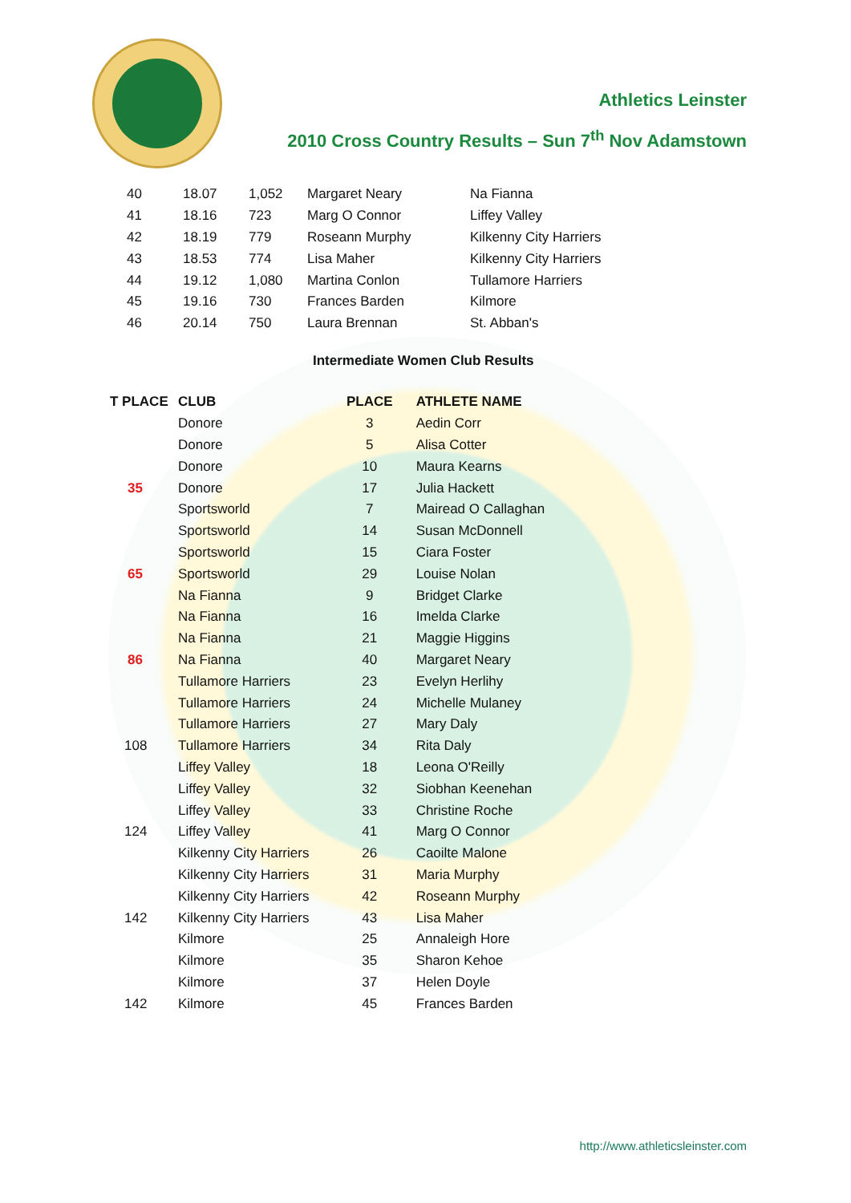Athletics Leinster
2010 Cross Country Results – Sun 7<sup>th</sup> Nov Adamstown
| 40 | 18.07 | 1,052 | Margaret Neary | Na Fianna |
| 41 | 18.16 | 723 | Marg O Connor | Liffey Valley |
| 42 | 18.19 | 779 | Roseann Murphy | Kilkenny City Harriers |
| 43 | 18.53 | 774 | Lisa Maher | Kilkenny City Harriers |
| 44 | 19.12 | 1,080 | Martina Conlon | Tullamore Harriers |
| 45 | 19.16 | 730 | Frances Barden | Kilmore |
| 46 | 20.14 | 750 | Laura Brennan | St. Abban's |
Intermediate Women Club Results
| T PLACE | CLUB | PLACE | ATHLETE NAME |
| --- | --- | --- | --- |
| | Donore | 3 | Aedin Corr |
| | Donore | 5 | Alisa Cotter |
| | Donore | 10 | Maura Kearns |
| 35 | Donore | 17 | Julia Hackett |
| | Sportsworld | 7 | Mairead O Callaghan |
| | Sportsworld | 14 | Susan McDonnell |
| | Sportsworld | 15 | Ciara Foster |
| 65 | Sportsworld | 29 | Louise Nolan |
| | Na Fianna | 9 | Bridget Clarke |
| | Na Fianna | 16 | Imelda Clarke |
| | Na Fianna | 21 | Maggie Higgins |
| 86 | Na Fianna | 40 | Margaret Neary |
| | Tullamore Harriers | 23 | Evelyn Herlihy |
| | Tullamore Harriers | 24 | Michelle Mulaney |
| | Tullamore Harriers | 27 | Mary Daly |
| 108 | Tullamore Harriers | 34 | Rita Daly |
| | Liffey Valley | 18 | Leona O'Reilly |
| | Liffey Valley | 32 | Siobhan Keenehan |
| | Liffey Valley | 33 | Christine Roche |
| 124 | Liffey Valley | 41 | Marg O Connor |
| | Kilkenny City Harriers | 26 | Caoilte Malone |
| | Kilkenny City Harriers | 31 | Maria Murphy |
| | Kilkenny City Harriers | 42 | Roseann Murphy |
| 142 | Kilkenny City Harriers | 43 | Lisa Maher |
| | Kilmore | 25 | Annaleigh Hore |
| | Kilmore | 35 | Sharon Kehoe |
| | Kilmore | 37 | Helen Doyle |
| 142 | Kilmore | 45 | Frances Barden |
http://www.athleticsleinster.com